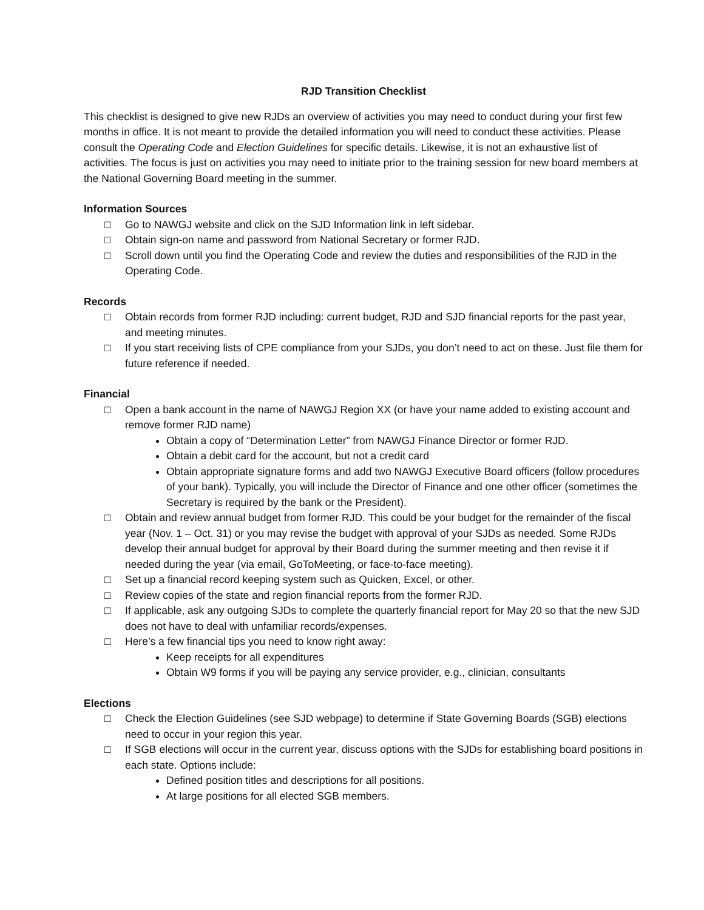RJD Transition Checklist
This checklist is designed to give new RJDs an overview of activities you may need to conduct during your first few months in office. It is not meant to provide the detailed information you will need to conduct these activities. Please consult the Operating Code and Election Guidelines for specific details. Likewise, it is not an exhaustive list of activities. The focus is just on activities you may need to initiate prior to the training session for new board members at the National Governing Board meeting in the summer.
Information Sources
□ Go to NAWGJ website and click on the SJD Information link in left sidebar.
□ Obtain sign-on name and password from National Secretary or former RJD.
□ Scroll down until you find the Operating Code and review the duties and responsibilities of the RJD in the Operating Code.
Records
□ Obtain records from former RJD including: current budget, RJD and SJD financial reports for the past year, and meeting minutes.
□ If you start receiving lists of CPE compliance from your SJDs, you don’t need to act on these. Just file them for future reference if needed.
Financial
□ Open a bank account in the name of NAWGJ Region XX (or have your name added to existing account and remove former RJD name)
Obtain a copy of “Determination Letter” from NAWGJ Finance Director or former RJD.
Obtain a debit card for the account, but not a credit card
Obtain appropriate signature forms and add two NAWGJ Executive Board officers (follow procedures of your bank). Typically, you will include the Director of Finance and one other officer (sometimes the Secretary is required by the bank or the President).
□ Obtain and review annual budget from former RJD. This could be your budget for the remainder of the fiscal year (Nov. 1 – Oct. 31) or you may revise the budget with approval of your SJDs as needed. Some RJDs develop their annual budget for approval by their Board during the summer meeting and then revise it if needed during the year (via email, GoToMeeting, or face-to-face meeting).
□ Set up a financial record keeping system such as Quicken, Excel, or other.
□ Review copies of the state and region financial reports from the former RJD.
□ If applicable, ask any outgoing SJDs to complete the quarterly financial report for May 20 so that the new SJD does not have to deal with unfamiliar records/expenses.
□ Here’s a few financial tips you need to know right away:
Keep receipts for all expenditures
Obtain W9 forms if you will be paying any service provider, e.g., clinician, consultants
Elections
□ Check the Election Guidelines (see SJD webpage) to determine if State Governing Boards (SGB) elections need to occur in your region this year.
□ If SGB elections will occur in the current year, discuss options with the SJDs for establishing board positions in each state. Options include:
Defined position titles and descriptions for all positions.
At large positions for all elected SGB members.